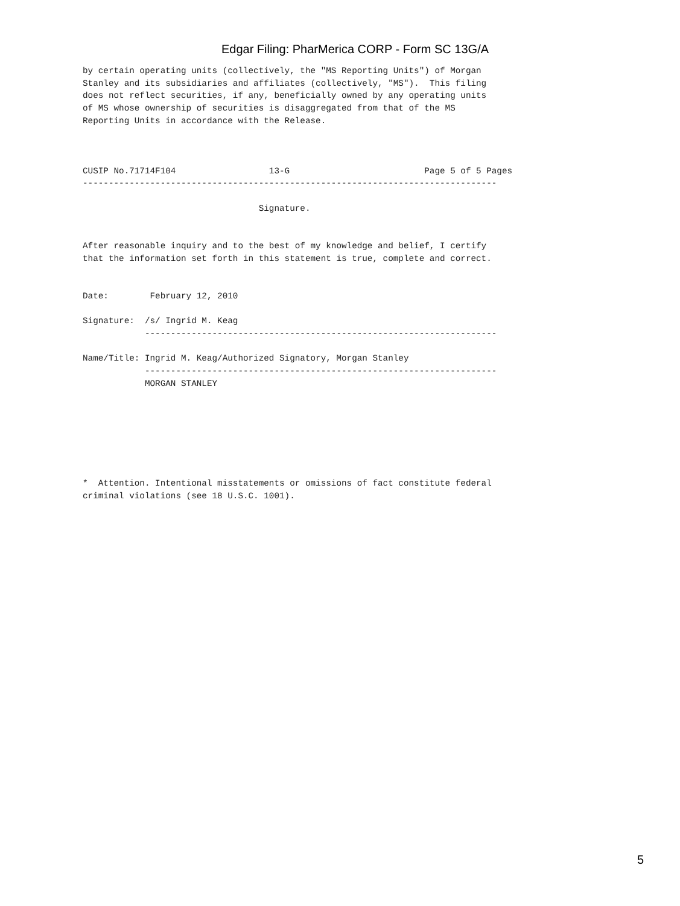Edgar Filing: PharMerica CORP - Form SC 13G/A
by certain operating units (collectively, the "MS Reporting Units") of Morgan
Stanley and its subsidiaries and affiliates (collectively, "MS").  This filing
does not reflect securities, if any, beneficially owned by any operating units
of MS whose ownership of securities is disaggregated from that of the MS
Reporting Units in accordance with the Release.



CUSIP No.71714F104                  13-G                          Page 5 of 5 Pages
--------------------------------------------------------------------------------

                                  Signature.


After reasonable inquiry and to the best of my knowledge and belief, I certify
that the information set forth in this statement is true, complete and correct.


Date:        February 12, 2010

Signature:  /s/ Ingrid M. Keag
            --------------------------------------------------------------------

Name/Title: Ingrid M. Keag/Authorized Signatory, Morgan Stanley
            --------------------------------------------------------------------
            MORGAN STANLEY







*  Attention. Intentional misstatements or omissions of fact constitute federal
criminal violations (see 18 U.S.C. 1001).
5